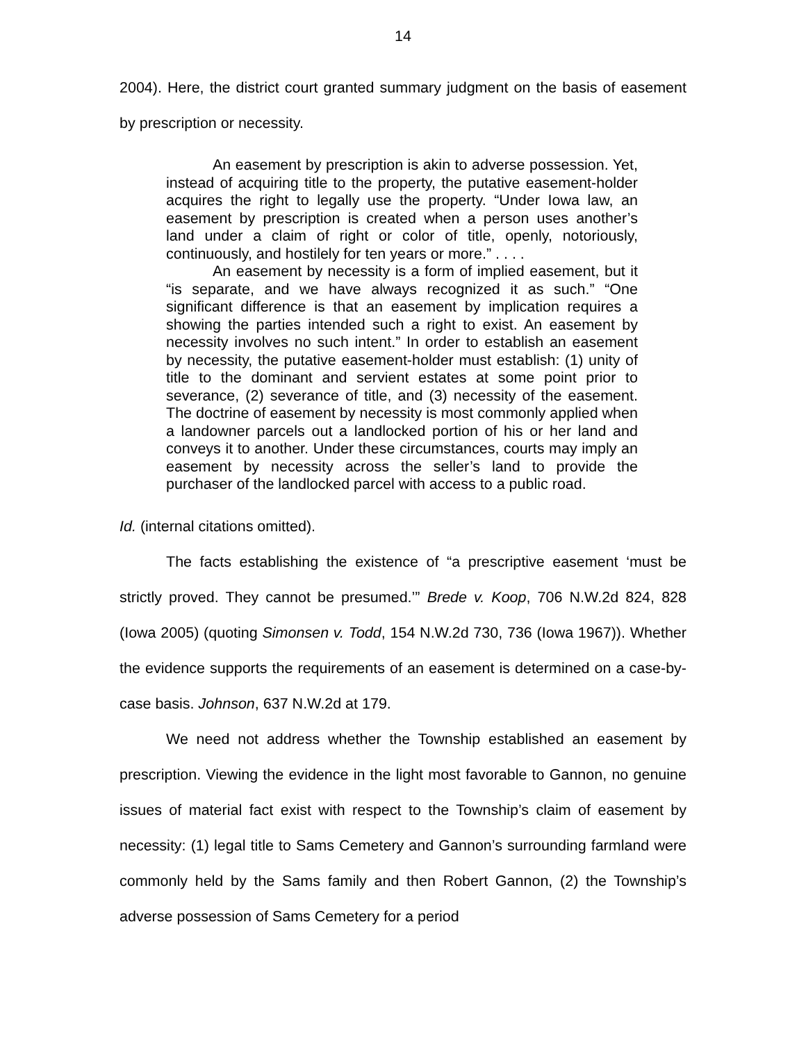14
2004). Here, the district court granted summary judgment on the basis of easement by prescription or necessity.
An easement by prescription is akin to adverse possession. Yet, instead of acquiring title to the property, the putative easement-holder acquires the right to legally use the property. “Under Iowa law, an easement by prescription is created when a person uses another’s land under a claim of right or color of title, openly, notoriously, continuously, and hostilely for ten years or more.” . . . .
An easement by necessity is a form of implied easement, but it “is separate, and we have always recognized it as such.” “One significant difference is that an easement by implication requires a showing the parties intended such a right to exist. An easement by necessity involves no such intent.” In order to establish an easement by necessity, the putative easement-holder must establish: (1) unity of title to the dominant and servient estates at some point prior to severance, (2) severance of title, and (3) necessity of the easement. The doctrine of easement by necessity is most commonly applied when a landowner parcels out a landlocked portion of his or her land and conveys it to another. Under these circumstances, courts may imply an easement by necessity across the seller’s land to provide the purchaser of the landlocked parcel with access to a public road.
Id. (internal citations omitted).
The facts establishing the existence of “a prescriptive easement ‘must be strictly proved. They cannot be presumed.’” Brede v. Koop, 706 N.W.2d 824, 828 (Iowa 2005) (quoting Simonsen v. Todd, 154 N.W.2d 730, 736 (Iowa 1967)). Whether the evidence supports the requirements of an easement is determined on a case-by-case basis. Johnson, 637 N.W.2d at 179.
We need not address whether the Township established an easement by prescription. Viewing the evidence in the light most favorable to Gannon, no genuine issues of material fact exist with respect to the Township’s claim of easement by necessity: (1) legal title to Sams Cemetery and Gannon’s surrounding farmland were commonly held by the Sams family and then Robert Gannon, (2) the Township’s adverse possession of Sams Cemetery for a period